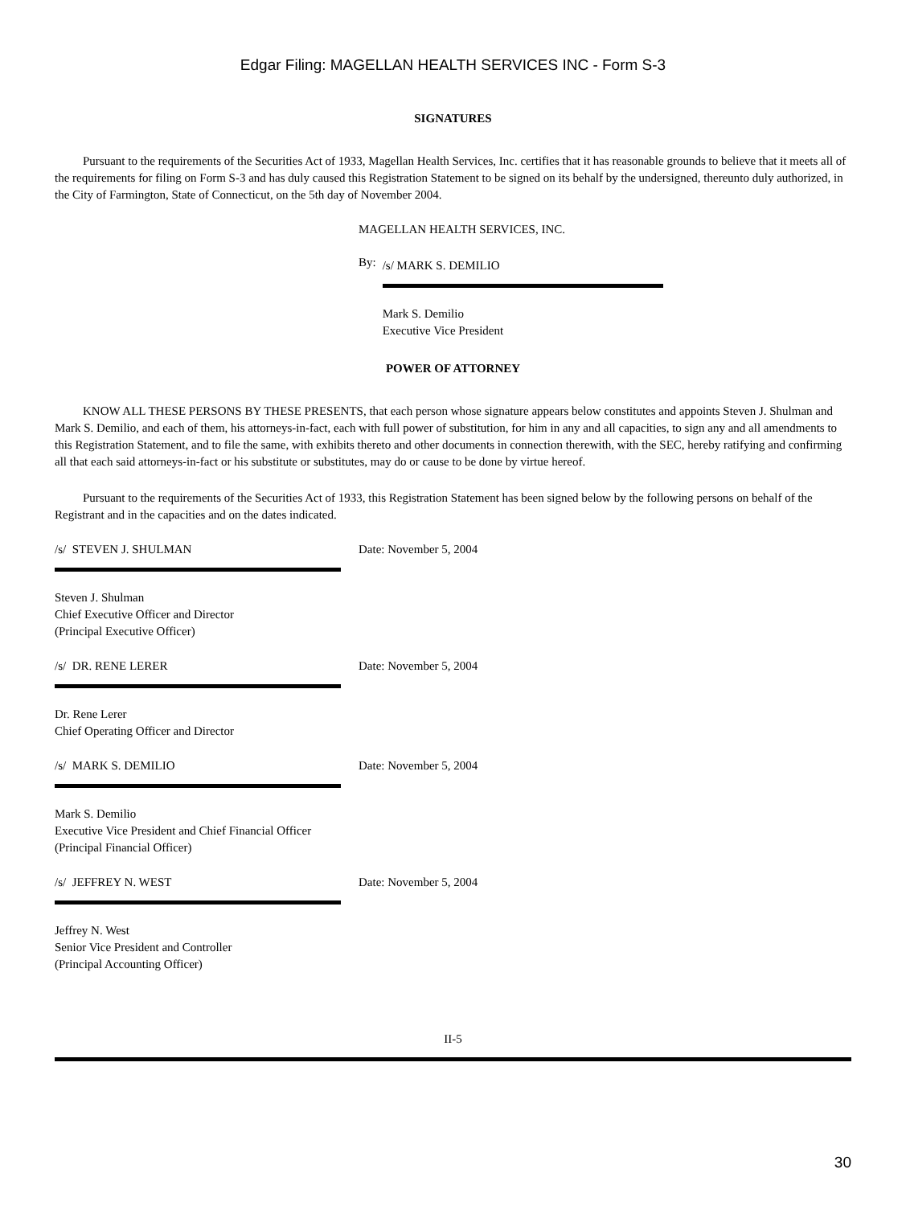Edgar Filing: MAGELLAN HEALTH SERVICES INC - Form S-3
SIGNATURES
Pursuant to the requirements of the Securities Act of 1933, Magellan Health Services, Inc. certifies that it has reasonable grounds to believe that it meets all of the requirements for filing on Form S-3 and has duly caused this Registration Statement to be signed on its behalf by the undersigned, thereunto duly authorized, in the City of Farmington, State of Connecticut, on the 5th day of November 2004.
MAGELLAN HEALTH SERVICES, INC.
By:
/s/ MARK S. DEMILIO
Mark S. Demilio
Executive Vice President
POWER OF ATTORNEY
KNOW ALL THESE PERSONS BY THESE PRESENTS, that each person whose signature appears below constitutes and appoints Steven J. Shulman and Mark S. Demilio, and each of them, his attorneys-in-fact, each with full power of substitution, for him in any and all capacities, to sign any and all amendments to this Registration Statement, and to file the same, with exhibits thereto and other documents in connection therewith, with the SEC, hereby ratifying and confirming all that each said attorneys-in-fact or his substitute or substitutes, may do or cause to be done by virtue hereof.
Pursuant to the requirements of the Securities Act of 1933, this Registration Statement has been signed below by the following persons on behalf of the Registrant and in the capacities and on the dates indicated.
/s/ STEVEN J. SHULMAN
Steven J. Shulman
Chief Executive Officer and Director
(Principal Executive Officer)
Date: November 5, 2004
/s/ DR. RENE LERER
Dr. Rene Lerer
Chief Operating Officer and Director
Date: November 5, 2004
/s/ MARK S. DEMILIO
Mark S. Demilio
Executive Vice President and Chief Financial Officer (Principal Financial Officer)
Date: November 5, 2004
/s/ JEFFREY N. WEST
Jeffrey N. West
Senior Vice President and Controller
(Principal Accounting Officer)
Date: November 5, 2004
II-5
30